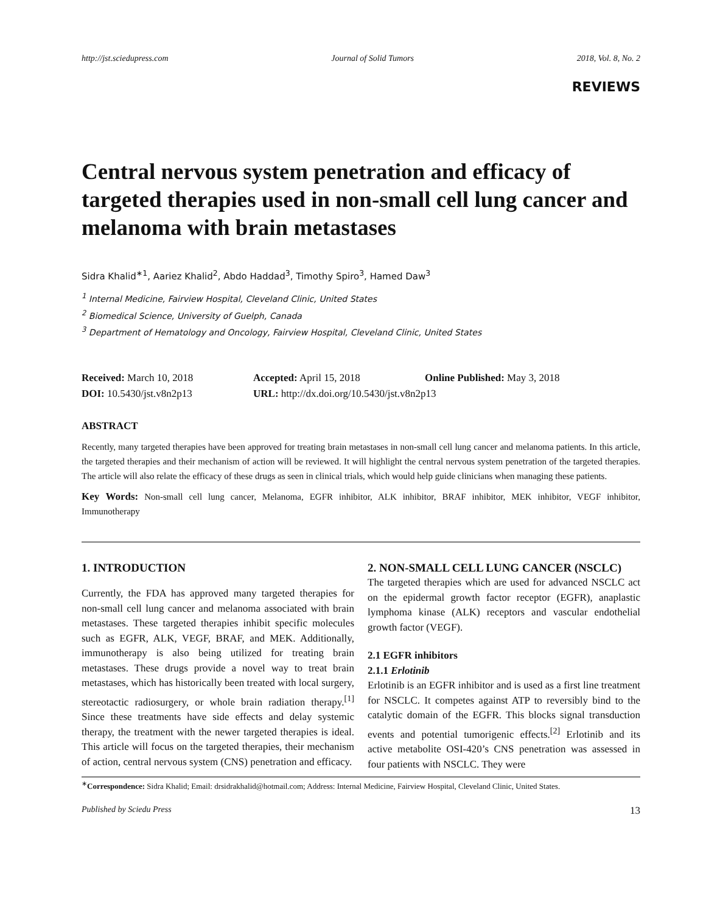http://jst.sciedupress.com Journal of Solid Tumors 2018, Vol. 8, No. 2
REVIEWS
Central nervous system penetration and efficacy of targeted therapies used in non-small cell lung cancer and melanoma with brain metastases
Sidra Khalid<sup>∗1</sup>, Aariez Khalid<sup>2</sup>, Abdo Haddad<sup>3</sup>, Timothy Spiro<sup>3</sup>, Hamed Daw<sup>3</sup>
<sup>1</sup> Internal Medicine, Fairview Hospital, Cleveland Clinic, United States
<sup>2</sup> Biomedical Science, University of Guelph, Canada
<sup>3</sup> Department of Hematology and Oncology, Fairview Hospital, Cleveland Clinic, United States
Received: March 10, 2018 Accepted: April 15, 2018 Online Published: May 3, 2018 DOI: 10.5430/jst.v8n2p13 URL: http://dx.doi.org/10.5430/jst.v8n2p13
ABSTRACT
Recently, many targeted therapies have been approved for treating brain metastases in non-small cell lung cancer and melanoma patients. In this article, the targeted therapies and their mechanism of action will be reviewed. It will highlight the central nervous system penetration of the targeted therapies. The article will also relate the efficacy of these drugs as seen in clinical trials, which would help guide clinicians when managing these patients.
Key Words: Non-small cell lung cancer, Melanoma, EGFR inhibitor, ALK inhibitor, BRAF inhibitor, MEK inhibitor, VEGF inhibitor, Immunotherapy
1. INTRODUCTION
Currently, the FDA has approved many targeted therapies for non-small cell lung cancer and melanoma associated with brain metastases. These targeted therapies inhibit specific molecules such as EGFR, ALK, VEGF, BRAF, and MEK. Additionally, immunotherapy is also being utilized for treating brain metastases. These drugs provide a novel way to treat brain metastases, which has historically been treated with local surgery, stereotactic radiosurgery, or whole brain radiation therapy.<sup>[1]</sup> Since these treatments have side effects and delay systemic therapy, the treatment with the newer targeted therapies is ideal. This article will focus on the targeted therapies, their mechanism of action, central nervous system (CNS) penetration and efficacy.
2. NON-SMALL CELL LUNG CANCER (NSCLC)
The targeted therapies which are used for advanced NSCLC act on the epidermal growth factor receptor (EGFR), anaplastic lymphoma kinase (ALK) receptors and vascular endothelial growth factor (VEGF).
2.1 EGFR inhibitors
2.1.1 Erlotinib
Erlotinib is an EGFR inhibitor and is used as a first line treatment for NSCLC. It competes against ATP to reversibly bind to the catalytic domain of the EGFR. This blocks signal transduction events and potential tumorigenic effects.<sup>[2]</sup> Erlotinib and its active metabolite OSI-420’s CNS penetration was assessed in four patients with NSCLC. They were
<sup>∗</sup>Correspondence: Sidra Khalid; Email: drsidrakhalid@hotmail.com; Address: Internal Medicine, Fairview Hospital, Cleveland Clinic, United States.
Published by Sciedu Press 13